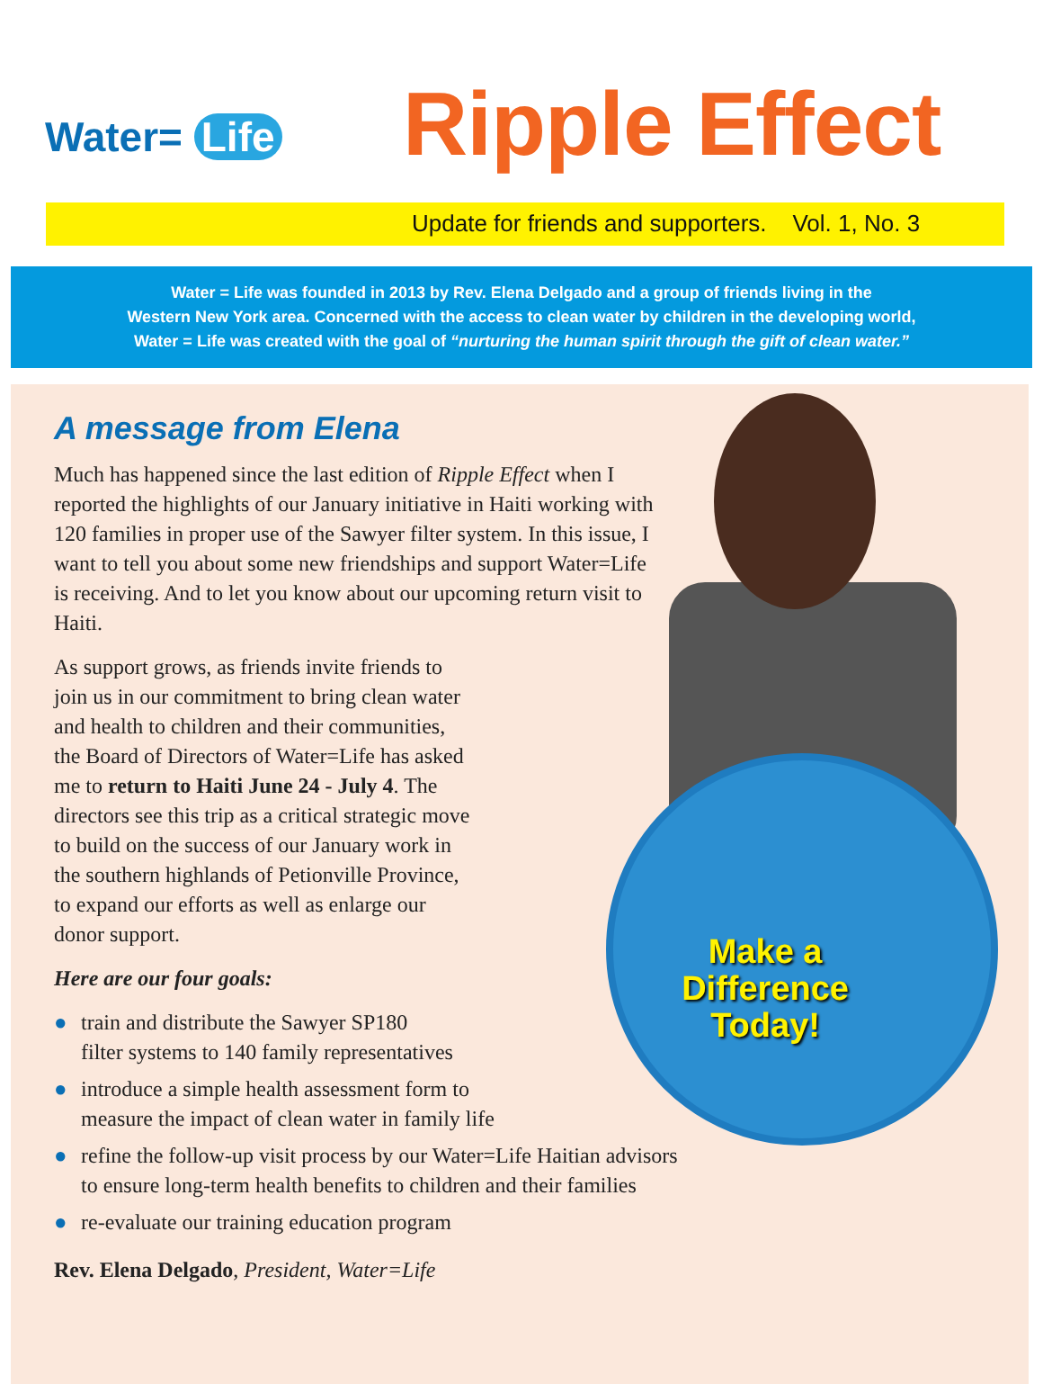Water= Life Ripple Effect
Update for friends and supporters. Vol. 1, No. 3
Water = Life was founded in 2013 by Rev. Elena Delgado and a group of friends living in the
Western New York area. Concerned with the access to clean water by children in the developing world,
Water = Life was created with the goal of “nurturing the human spirit through the gift of clean water.”
Make a
Difference
Today!
A message from Elena
Much has happened since the last edition of Ripple Effect when I reported the highlights of our January initiative in Haiti working with 120 families in proper use of the Sawyer filter system. In this issue, I want to tell you about some new friendships and support Water=Life is receiving. And to let you know about our upcoming return visit to Haiti.
As support grows, as friends invite friends to join us in our commitment to bring clean water and health to children and their communities, the Board of Directors of Water=Life has asked me to return to Haiti June 24 - July 4. The directors see this trip as a critical strategic move to build on the success of our January work in the southern highlands of Petionville Province, to expand our efforts as well as enlarge our donor support.
Here are our four goals:
● train and distribute the Sawyer SP180
filter systems to 140 family representatives
● introduce a simple health assessment form to
measure the impact of clean water in family life
● refine the follow-up visit process by our Water=Life Haitian advisors
to ensure long-term health benefits to children and their families
● re-evaluate our training education program
Rev. Elena Delgado, President, Water=Life